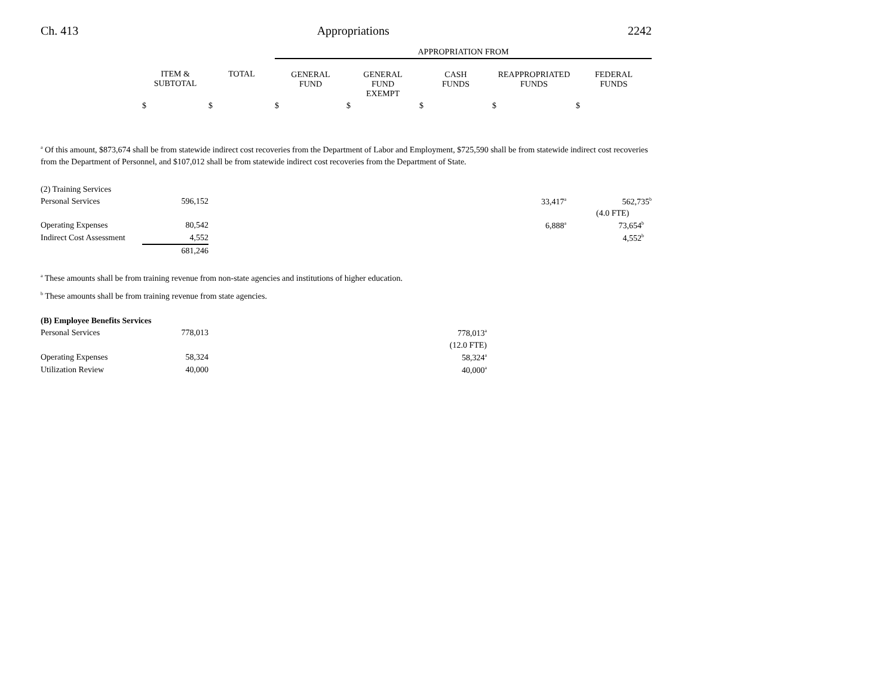Ch. 413 Appropriations 2242
| | | | APPROPRIATION FROM | | | | |
| --- | --- | --- | --- | --- | --- | --- | --- |
| | ITEM & SUBTOTAL | TOTAL | GENERAL FUND | GENERAL FUND EXEMPT | CASH FUNDS | REAPPROPRIATED FUNDS | FEDERAL FUNDS |
| | $ | $ | $ | $ | $ | $ | $ |
<sup>a</sup> Of this amount, $873,674 shall be from statewide indirect cost recoveries from the Department of Labor and Employment, $725,590 shall be from statewide indirect cost recoveries from the Department of Personnel, and $107,012 shall be from statewide indirect cost recoveries from the Department of State.
| (2) Training Services | | | | |
| Personal Services | 596,152 | | 33,417<sup>a</sup> | 562,735<sup>b</sup> |
| | | | | (4.0 FTE) |
| Operating Expenses | 80,542 | | 6,888<sup>a</sup> | 73,654<sup>b</sup> |
| Indirect Cost Assessment | 4,552 | | | 4,552<sup>b</sup> |
| | 681,246 | | | |
<sup>a</sup> These amounts shall be from training revenue from non-state agencies and institutions of higher education.
<sup>b</sup> These amounts shall be from training revenue from state agencies.
| (B) Employee Benefits Services | | | |
| Personal Services | 778,013 | 778,013<sup>a</sup> | |
| | | (12.0 FTE) | |
| Operating Expenses | 58,324 | 58,324<sup>a</sup> | |
| Utilization Review | 40,000 | 40,000<sup>a</sup> | |